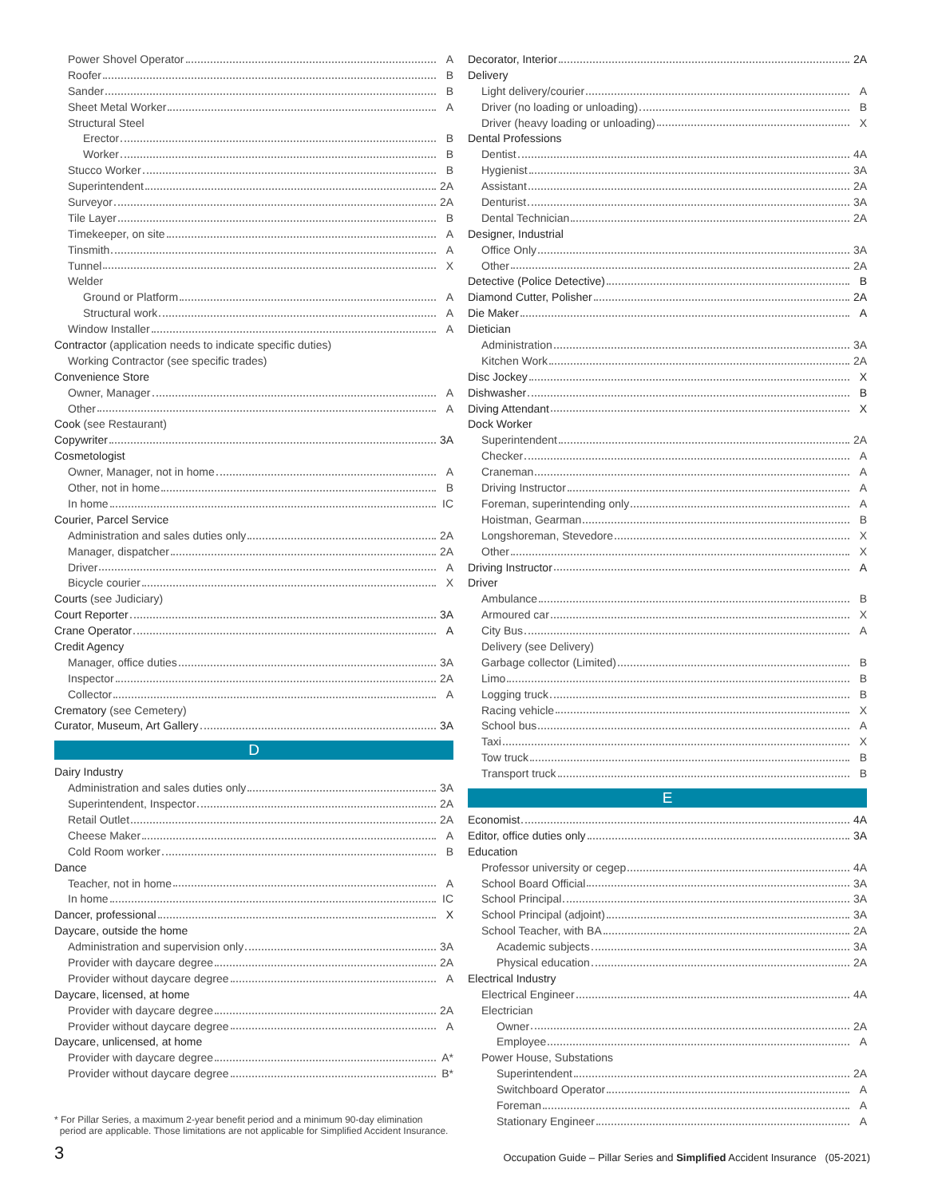Power Shovel Operator A
Roofer B
Sander B
Sheet Metal Worker A
Structural Steel
Erector B
Worker B
Stucco Worker B
Superintendent 2A
Surveyor 2A
Tile Layer B
Timekeeper, on site A
Tinsmith A
Tunnel X
Welder
Ground or Platform A
Structural work A
Window Installer A
Contractor (application needs to indicate specific duties)
Working Contractor (see specific trades)
Convenience Store
Owner, Manager A
Other A
Cook (see Restaurant)
Copywriter 3A
Cosmetologist
Owner, Manager, not in home A
Other, not in home B
In home IC
Courier, Parcel Service
Administration and sales duties only 2A
Manager, dispatcher 2A
Driver A
Bicycle courier X
Courts (see Judiciary)
Court Reporter 3A
Crane Operator A
Credit Agency
Manager, office duties 3A
Inspector 2A
Collector A
Crematory (see Cemetery)
Curator, Museum, Art Gallery 3A
D
Dairy Industry
Administration and sales duties only 3A
Superintendent, Inspector 2A
Retail Outlet 2A
Cheese Maker A
Cold Room worker B
Dance
Teacher, not in home A
In home IC
Dancer, professional X
Daycare, outside the home
Administration and supervision only 3A
Provider with daycare degree 2A
Provider without daycare degree A
Daycare, licensed, at home
Provider with daycare degree 2A
Provider without daycare degree A
Daycare, unlicensed, at home
Provider with daycare degree A*
Provider without daycare degree B*
* For Pillar Series, a maximum 2-year benefit period and a minimum 90-day elimination
period are applicable. Those limitations are not applicable for Simplified Accident Insurance.
Decorator, Interior 2A
Delivery
Light delivery/courier A
Driver (no loading or unloading) B
Driver (heavy loading or unloading) X
Dental Professions
Dentist 4A
Hygienist 3A
Assistant 2A
Denturist 3A
Dental Technician 2A
Designer, Industrial
Office Only 3A
Other 2A
Detective (Police Detective) B
Diamond Cutter, Polisher 2A
Die Maker A
Dietician
Administration 3A
Kitchen Work 2A
Disc Jockey X
Dishwasher B
Diving Attendant X
Dock Worker
Superintendent 2A
Checker A
Craneman A
Driving Instructor A
Foreman, superintending only A
Hoistman, Gearman B
Longshoreman, Stevedore X
Other X
Driving Instructor A
Driver
Ambulance B
Armoured car X
City Bus A
Delivery (see Delivery)
Garbage collector (Limited) B
Limo B
Logging truck B
Racing vehicle X
School bus A
Taxi X
Tow truck B
Transport truck B
E
Economist 4A
Editor, office duties only 3A
Education
Professor university or cegep 4A
School Board Official 3A
School Principal 3A
School Principal (adjoint) 3A
School Teacher, with BA 2A
Academic subjects 3A
Physical education 2A
Electrical Industry
Electrical Engineer 4A
Electrician
Owner 2A
Employee A
Power House, Substations
Superintendent 2A
Switchboard Operator A
Foreman A
Stationary Engineer A
3 Occupation Guide – Pillar Series and Simplified Accident Insurance (05-2021)